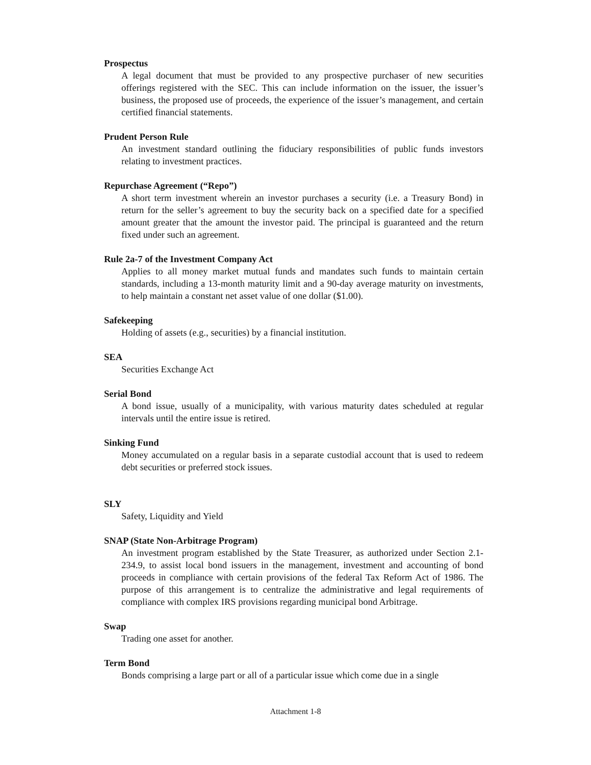Prospectus
A legal document that must be provided to any prospective purchaser of new securities offerings registered with the SEC. This can include information on the issuer, the issuer’s business, the proposed use of proceeds, the experience of the issuer’s management, and certain certified financial statements.
Prudent Person Rule
An investment standard outlining the fiduciary responsibilities of public funds investors relating to investment practices.
Repurchase Agreement (“Repo”)
A short term investment wherein an investor purchases a security (i.e. a Treasury Bond) in return for the seller’s agreement to buy the security back on a specified date for a specified amount greater that the amount the investor paid. The principal is guaranteed and the return fixed under such an agreement.
Rule 2a-7 of the Investment Company Act
Applies to all money market mutual funds and mandates such funds to maintain certain standards, including a 13-month maturity limit and a 90-day average maturity on investments, to help maintain a constant net asset value of one dollar ($1.00).
Safekeeping
Holding of assets (e.g., securities) by a financial institution.
SEA
Securities Exchange Act
Serial Bond
A bond issue, usually of a municipality, with various maturity dates scheduled at regular intervals until the entire issue is retired.
Sinking Fund
Money accumulated on a regular basis in a separate custodial account that is used to redeem debt securities or preferred stock issues.
SLY
Safety, Liquidity and Yield
SNAP (State Non-Arbitrage Program)
An investment program established by the State Treasurer, as authorized under Section 2.1-234.9, to assist local bond issuers in the management, investment and accounting of bond proceeds in compliance with certain provisions of the federal Tax Reform Act of 1986. The purpose of this arrangement is to centralize the administrative and legal requirements of compliance with complex IRS provisions regarding municipal bond Arbitrage.
Swap
Trading one asset for another.
Term Bond
Bonds comprising a large part or all of a particular issue which come due in a single
Attachment 1-8